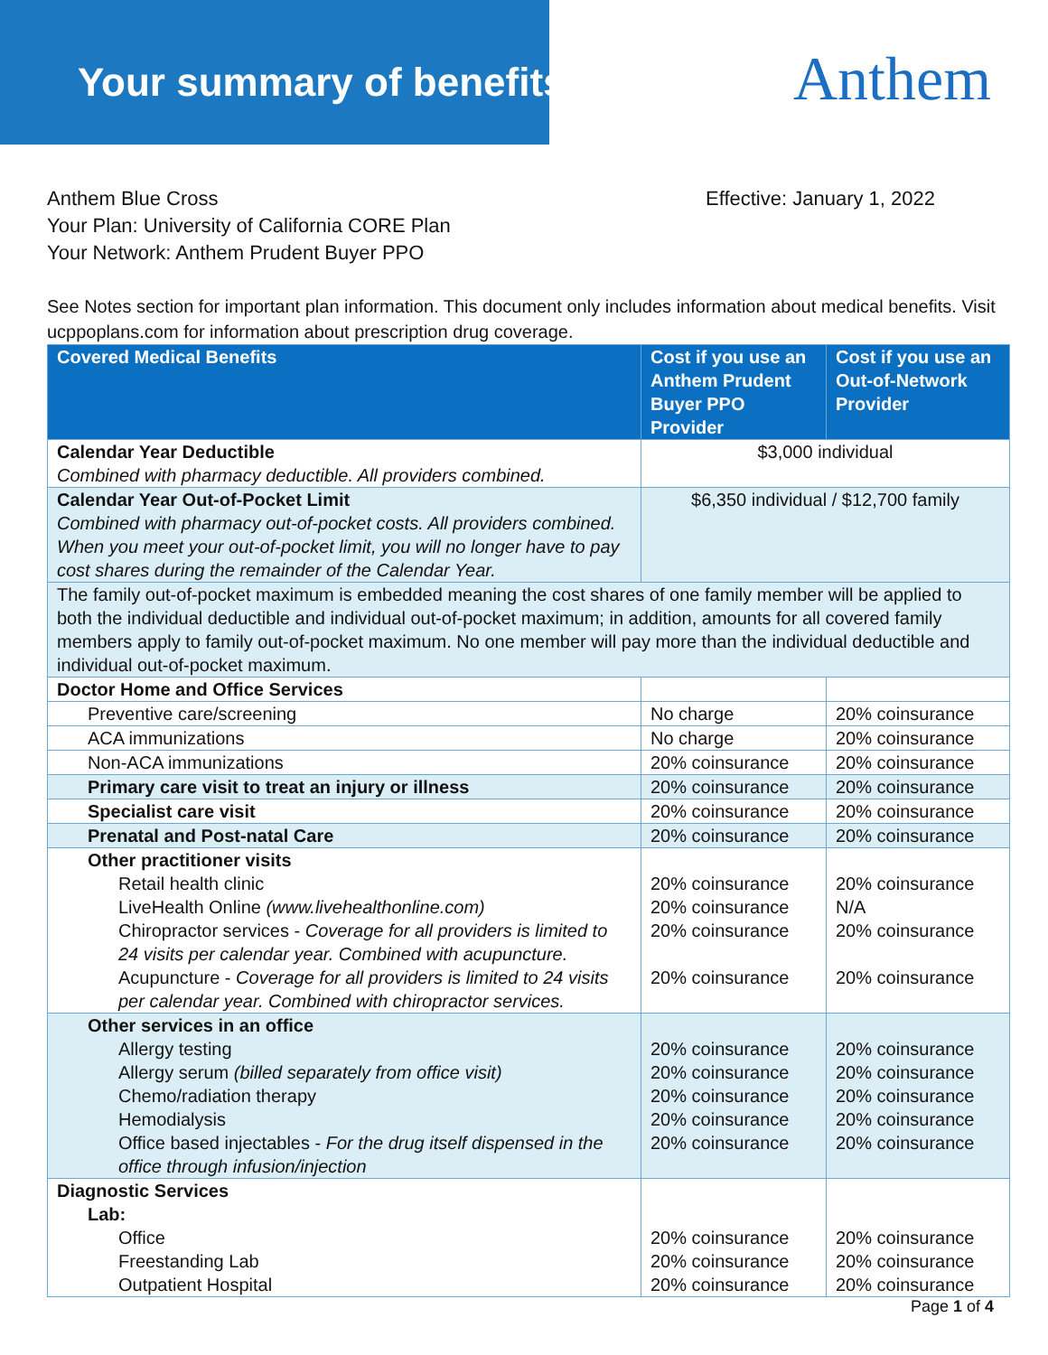Your summary of benefits Anthem
Anthem Blue Cross
Your Plan: University of California CORE Plan
Your Network: Anthem Prudent Buyer PPO
Effective: January 1, 2022
See Notes section for important plan information. This document only includes information about medical benefits. Visit ucppoplans.com for information about prescription drug coverage.
| Covered Medical Benefits | Cost if you use an Anthem Prudent Buyer PPO Provider | Cost if you use an Out-of-Network Provider |
| --- | --- | --- |
| Calendar Year Deductible Combined with pharmacy deductible. All providers combined. | $3,000 individual | |
| Calendar Year Out-of-Pocket Limit Combined with pharmacy out-of-pocket costs. All providers combined. When you meet your out-of-pocket limit, you will no longer have to pay cost shares during the remainder of the Calendar Year. | $6,350 individual / $12,700 family | |
| The family out-of-pocket maximum is embedded meaning the cost shares of one family member will be applied to both the individual deductible and individual out-of-pocket maximum; in addition, amounts for all covered family members apply to family out-of-pocket maximum. No one member will pay more than the individual deductible and individual out-of-pocket maximum. | | |
| Doctor Home and Office Services | | |
| Preventive care/screening | No charge | 20% coinsurance |
| ACA immunizations | No charge | 20% coinsurance |
| Non-ACA immunizations | 20% coinsurance | 20% coinsurance |
| Primary care visit to treat an injury or illness | 20% coinsurance | 20% coinsurance |
| Specialist care visit | 20% coinsurance | 20% coinsurance |
| Prenatal and Post-natal Care | 20% coinsurance | 20% coinsurance |
| Other practitioner visits Retail health clinic LiveHealth Online (www.livehealthonline.com) Chiropractor services - Coverage for all providers is limited to 24 visits per calendar year. Combined with acupuncture. Acupuncture - Coverage for all providers is limited to 24 visits per calendar year. Combined with chiropractor services. | 20% coinsurance 20% coinsurance 20% coinsurance 20% coinsurance | 20% coinsurance N/A 20% coinsurance 20% coinsurance |
| Other services in an office Allergy testing Allergy serum (billed separately from office visit) Chemo/radiation therapy Hemodialysis Office based injectables - For the drug itself dispensed in the office through infusion/injection | 20% coinsurance 20% coinsurance 20% coinsurance 20% coinsurance 20% coinsurance | 20% coinsurance 20% coinsurance 20% coinsurance 20% coinsurance 20% coinsurance |
| Diagnostic Services Lab: Office Freestanding Lab Outpatient Hospital | 20% coinsurance 20% coinsurance 20% coinsurance | 20% coinsurance 20% coinsurance 20% coinsurance |
Page 1 of 4